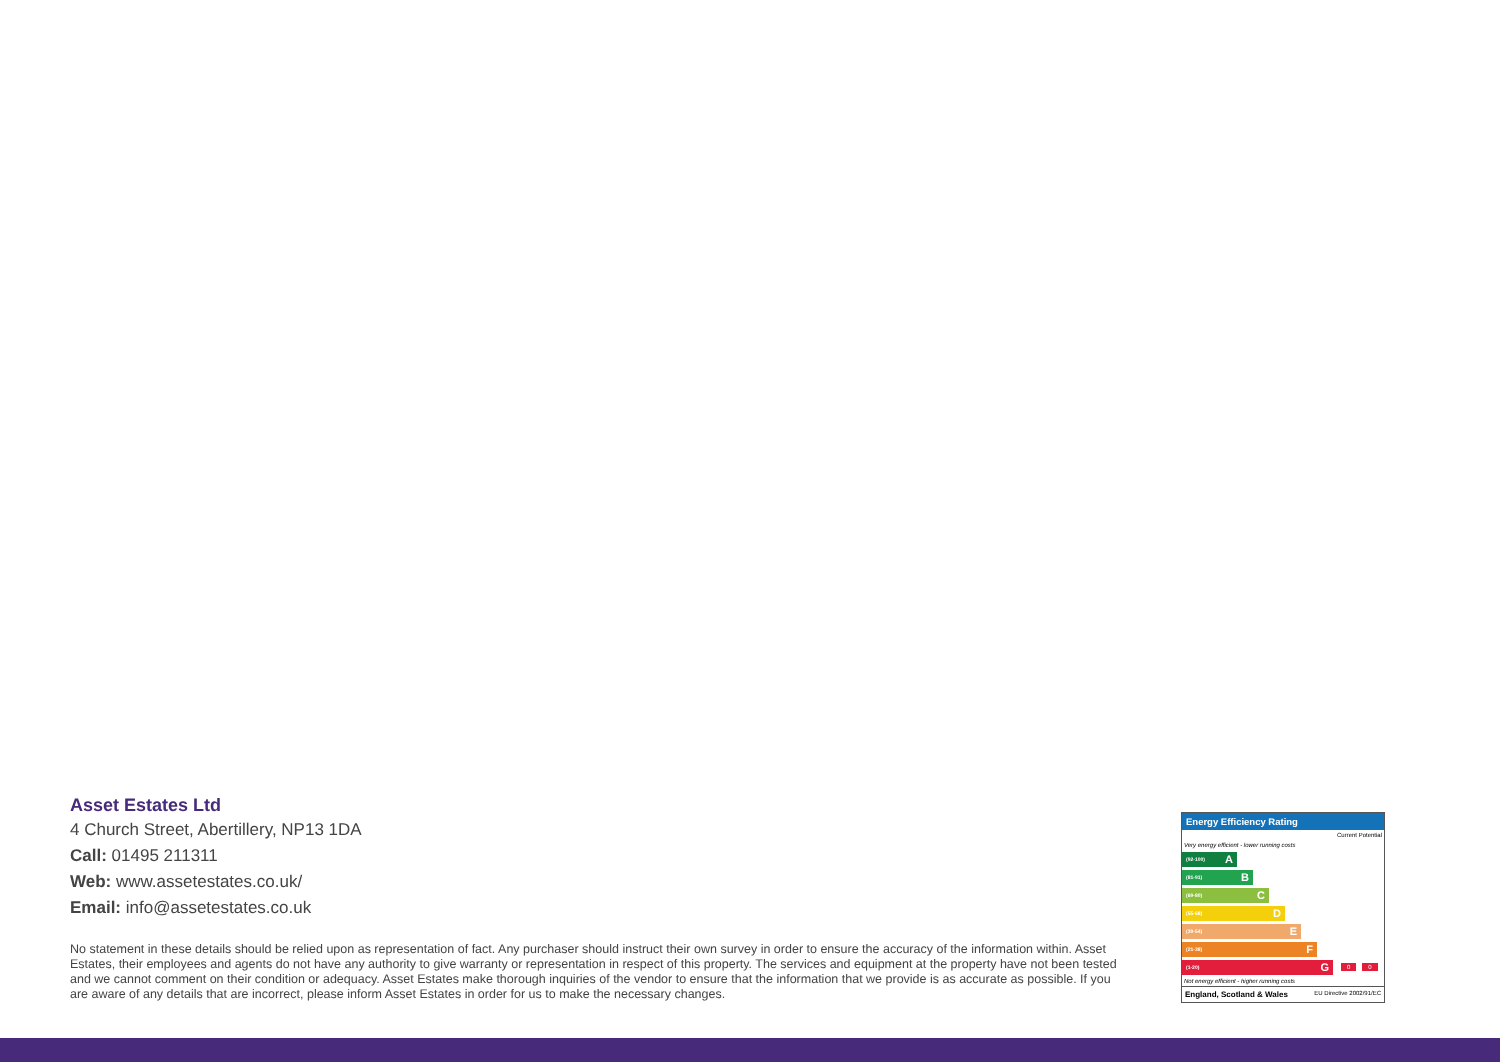Asset Estates Ltd
4 Church Street, Abertillery, NP13 1DA
Call: 01495 211311
Web: www.assetestates.co.uk/
Email: info@assetestates.co.uk
No statement in these details should be relied upon as representation of fact. Any purchaser should instruct their own survey in order to ensure the accuracy of the information within. Asset Estates, their employees and agents do not have any authority to give warranty or representation in respect of this property. The services and equipment at the property have not been tested and we cannot comment on their condition or adequacy. Asset Estates make thorough inquiries of the vendor to ensure that the information that we provide is as accurate as possible. If you are aware of any details that are incorrect, please inform Asset Estates in order for us to make the necessary changes.
Energy Efficiency Rating
Current Potential
Very energy efficient - lower running costs
(92-100) A
(81-91) B
(69-80) C
(55-68) D
(39-54) E
(21-38) F
(1-20) G
0 0
Not energy efficient - higher running costs
England, Scotland & Wales EU Directive 2002/91/EC